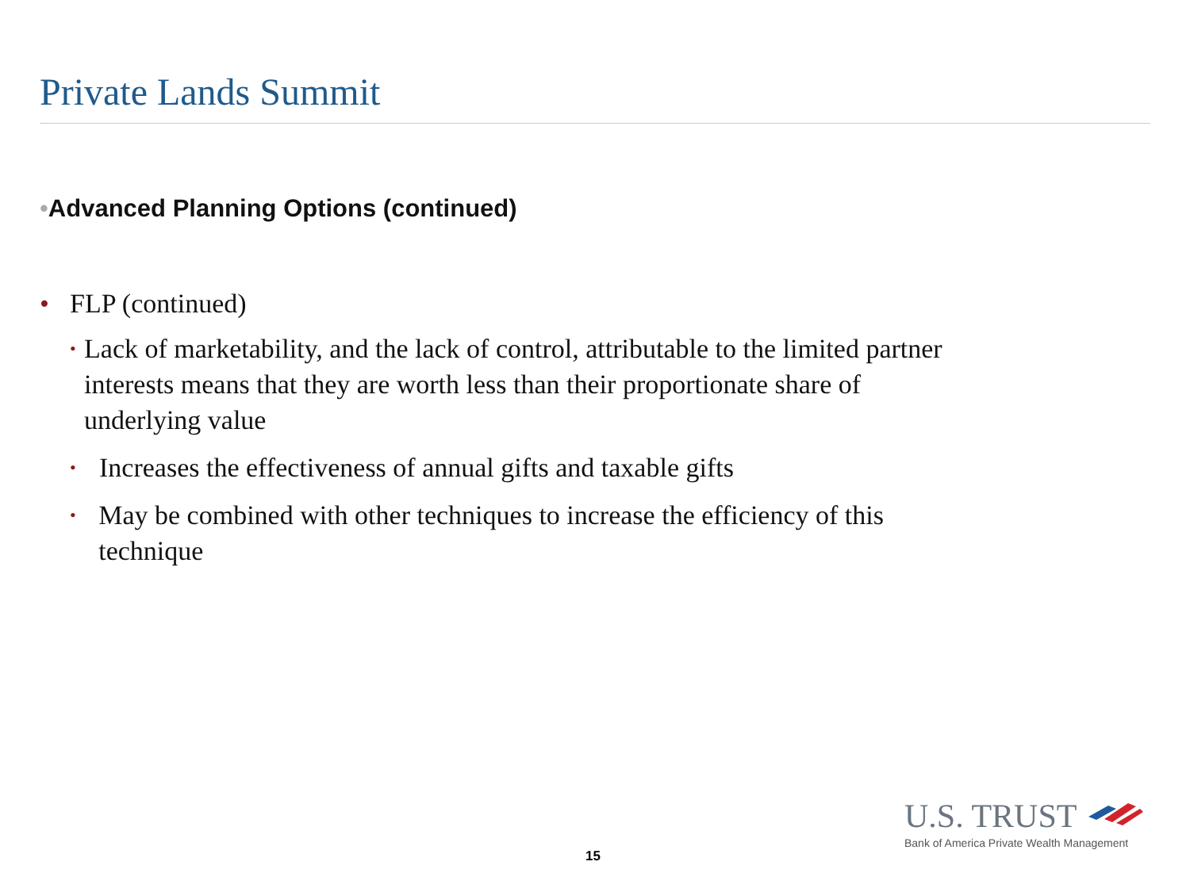Private Lands Summit
•Advanced Planning Options (continued)
• FLP (continued)
•
Lack of marketability, and the lack of control, attributable to the limited partner interests means that they are worth less than their proportionate share of underlying value
•
Increases the effectiveness of annual gifts and taxable gifts
•
May be combined with other techniques to increase the efficiency of this technique
15
U.S. TRUST
Bank of America Private Wealth Management